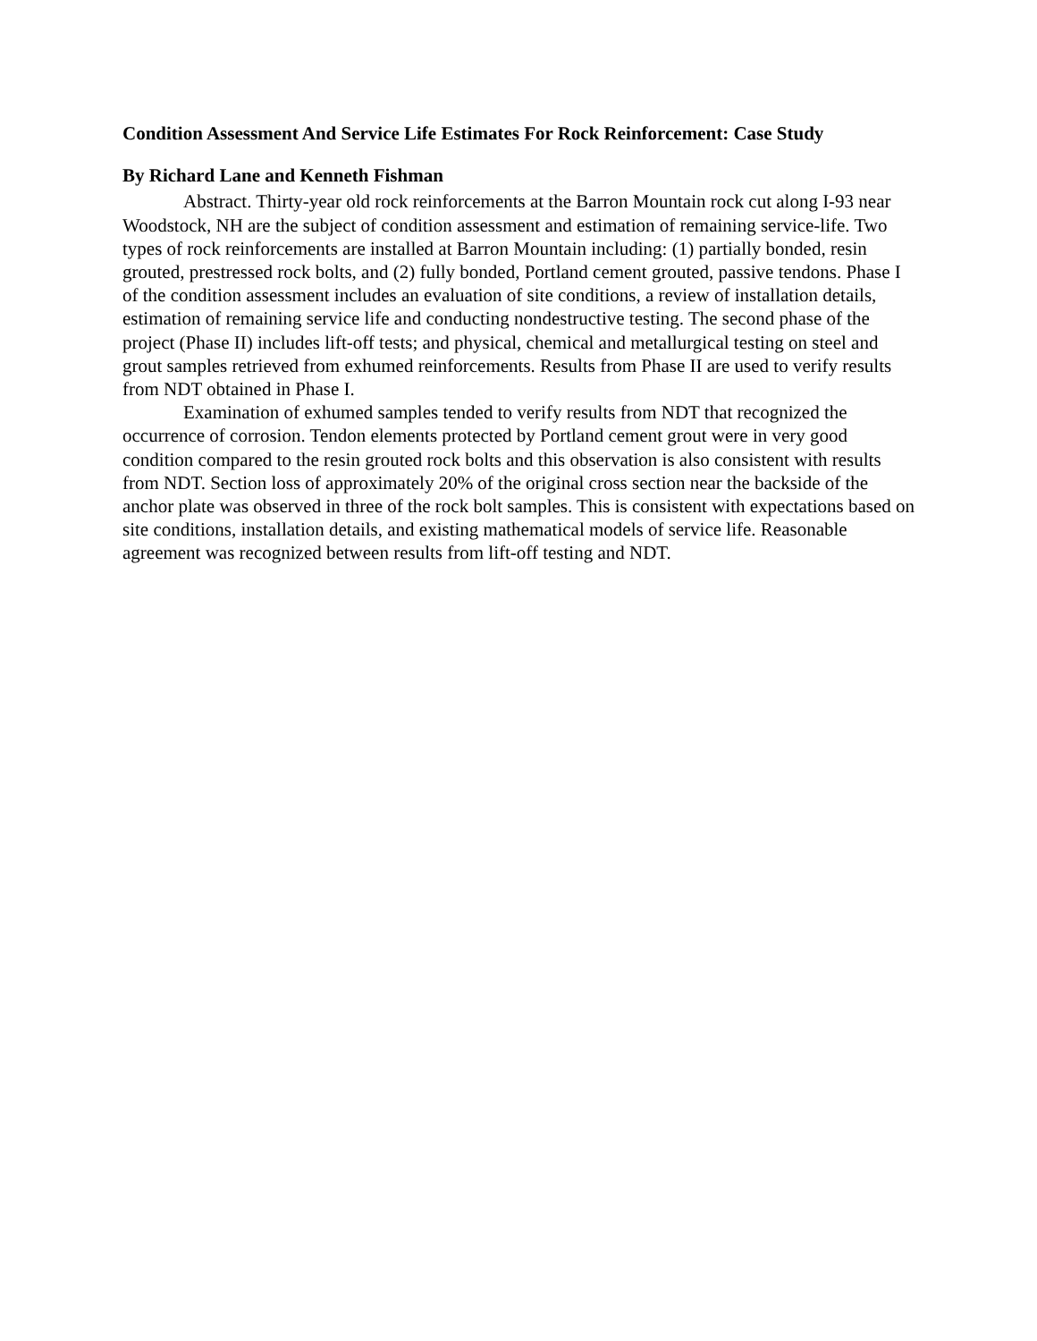Condition Assessment And Service Life Estimates For Rock Reinforcement: Case Study
By Richard Lane and Kenneth Fishman
Abstract. Thirty-year old rock reinforcements at the Barron Mountain rock cut along I-93 near Woodstock, NH are the subject of condition assessment and estimation of remaining service-life. Two types of rock reinforcements are installed at Barron Mountain including: (1) partially bonded, resin grouted, prestressed rock bolts, and (2) fully bonded, Portland cement grouted, passive tendons. Phase I of the condition assessment includes an evaluation of site conditions, a review of installation details, estimation of remaining service life and conducting nondestructive testing. The second phase of the project (Phase II) includes lift-off tests; and physical, chemical and metallurgical testing on steel and grout samples retrieved from exhumed reinforcements. Results from Phase II are used to verify results from NDT obtained in Phase I.
Examination of exhumed samples tended to verify results from NDT that recognized the occurrence of corrosion. Tendon elements protected by Portland cement grout were in very good condition compared to the resin grouted rock bolts and this observation is also consistent with results from NDT. Section loss of approximately 20% of the original cross section near the backside of the anchor plate was observed in three of the rock bolt samples. This is consistent with expectations based on site conditions, installation details, and existing mathematical models of service life. Reasonable agreement was recognized between results from lift-off testing and NDT.